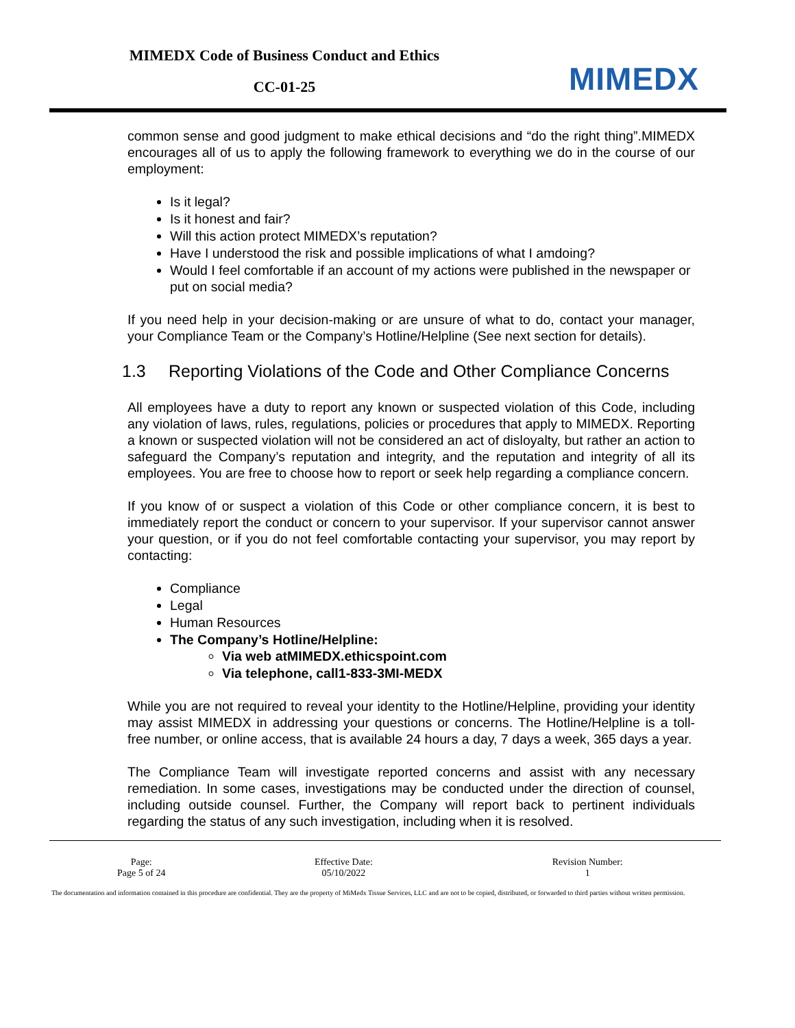MIMEDX Code of Business Conduct and Ethics
CC-01-25
MIMEDX
common sense and good judgment to make ethical decisions and “do the right thing”.MIMEDX encourages all of us to apply the following framework to everything we do in the course of our employment:
Is it legal?
Is it honest and fair?
Will this action protect MIMEDX’s reputation?
Have I understood the risk and possible implications of what I amdoing?
Would I feel comfortable if an account of my actions were published in the newspaper or put on social media?
If you need help in your decision-making or are unsure of what to do, contact your manager, your Compliance Team or the Company’s Hotline/Helpline (See next section for details).
1.3 Reporting Violations of the Code and Other Compliance Concerns
All employees have a duty to report any known or suspected violation of this Code, including any violation of laws, rules, regulations, policies or procedures that apply to MIMEDX. Reporting a known or suspected violation will not be considered an act of disloyalty, but rather an action to safeguard the Company’s reputation and integrity, and the reputation and integrity of all its employees. You are free to choose how to report or seek help regarding a compliance concern.
If you know of or suspect a violation of this Code or other compliance concern, it is best to immediately report the conduct or concern to your supervisor. If your supervisor cannot answer your question, or if you do not feel comfortable contacting your supervisor, you may report by contacting:
Compliance
Legal
Human Resources
The Company’s Hotline/Helpline:
Via web atMIMEDX.ethicspoint.com
Via telephone, call1-833-3MI-MEDX
While you are not required to reveal your identity to the Hotline/Helpline, providing your identity may assist MIMEDX in addressing your questions or concerns. The Hotline/Helpline is a toll-free number, or online access, that is available 24 hours a day, 7 days a week, 365 days a year.
The Compliance Team will investigate reported concerns and assist with any necessary remediation. In some cases, investigations may be conducted under the direction of counsel, including outside counsel. Further, the Company will report back to pertinent individuals regarding the status of any such investigation, including when it is resolved.
| Page: Page 5 of 24 | Effective Date: 05/10/2022 | Revision Number: 1 |
The documentation and information contained in this procedure are confidential. They are the property of MiMedx Tissue Services, LLC and are not to be copied, distributed, or forwarded to third parties without written permission.